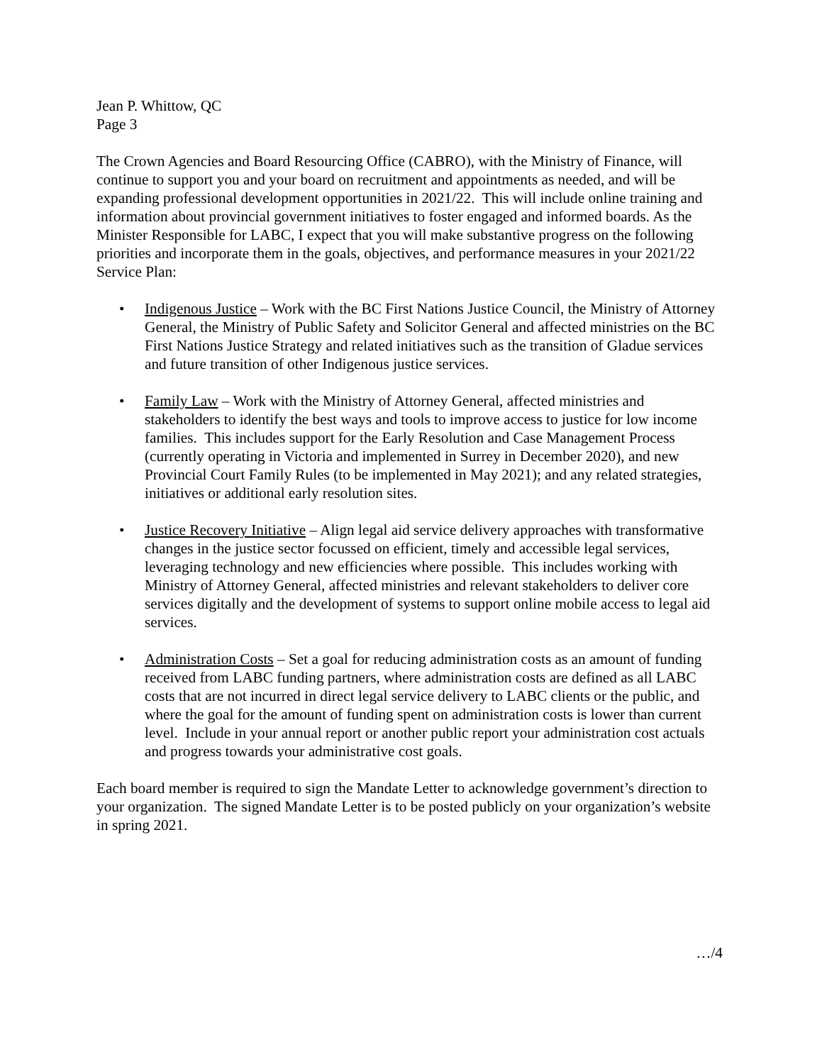Jean P. Whittow, QC
Page 3
The Crown Agencies and Board Resourcing Office (CABRO), with the Ministry of Finance, will continue to support you and your board on recruitment and appointments as needed, and will be expanding professional development opportunities in 2021/22. This will include online training and information about provincial government initiatives to foster engaged and informed boards. As the Minister Responsible for LABC, I expect that you will make substantive progress on the following priorities and incorporate them in the goals, objectives, and performance measures in your 2021/22 Service Plan:
• Indigenous Justice – Work with the BC First Nations Justice Council, the Ministry of Attorney General, the Ministry of Public Safety and Solicitor General and affected ministries on the BC First Nations Justice Strategy and related initiatives such as the transition of Gladue services and future transition of other Indigenous justice services.
• Family Law – Work with the Ministry of Attorney General, affected ministries and stakeholders to identify the best ways and tools to improve access to justice for low income families. This includes support for the Early Resolution and Case Management Process (currently operating in Victoria and implemented in Surrey in December 2020), and new Provincial Court Family Rules (to be implemented in May 2021); and any related strategies, initiatives or additional early resolution sites.
• Justice Recovery Initiative – Align legal aid service delivery approaches with transformative changes in the justice sector focussed on efficient, timely and accessible legal services, leveraging technology and new efficiencies where possible. This includes working with Ministry of Attorney General, affected ministries and relevant stakeholders to deliver core services digitally and the development of systems to support online mobile access to legal aid services.
• Administration Costs – Set a goal for reducing administration costs as an amount of funding received from LABC funding partners, where administration costs are defined as all LABC costs that are not incurred in direct legal service delivery to LABC clients or the public, and where the goal for the amount of funding spent on administration costs is lower than current level. Include in your annual report or another public report your administration cost actuals and progress towards your administrative cost goals.
Each board member is required to sign the Mandate Letter to acknowledge government’s direction to your organization. The signed Mandate Letter is to be posted publicly on your organization’s website in spring 2021.
…/4